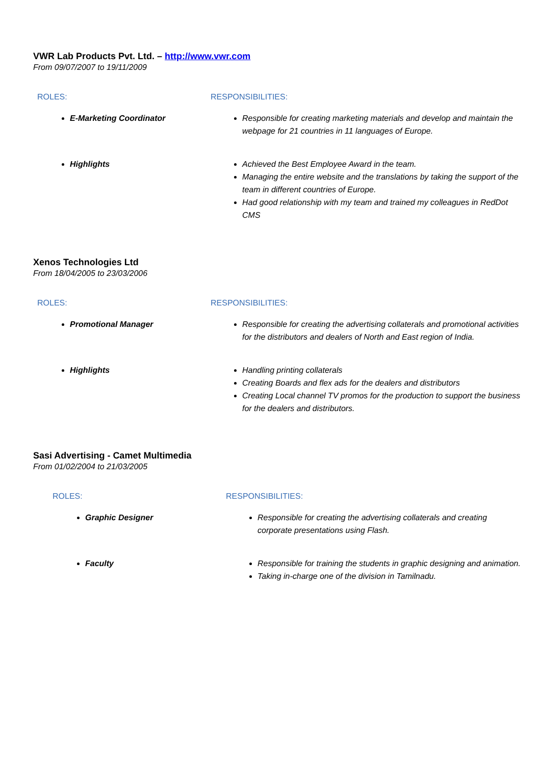VWR Lab Products Pvt. Ltd. – http://www.vwr.com
From 09/07/2007 to 19/11/2009
ROLES:
RESPONSIBILITIES:
E-Marketing Coordinator
Responsible for creating marketing materials and develop and maintain the webpage for 21 countries in 11 languages of Europe.
Highlights
Achieved the Best Employee Award in the team.
Managing the entire website and the translations by taking the support of the team in different countries of Europe.
Had good relationship with my team and trained my colleagues in RedDot CMS
Xenos Technologies Ltd
From 18/04/2005 to 23/03/2006
ROLES:
RESPONSIBILITIES:
Promotional Manager
Responsible for creating the advertising collaterals and promotional activities for the distributors and dealers of North and East region of India.
Highlights
Handling printing collaterals
Creating Boards and flex ads for the dealers and distributors
Creating Local channel TV promos for the production to support the business for the dealers and distributors.
Sasi Advertising - Camet Multimedia
From 01/02/2004 to 21/03/2005
ROLES:
RESPONSIBILITIES:
Graphic Designer
Responsible for creating the advertising collaterals and creating corporate presentations using Flash.
Faculty
Responsible for training the students in graphic designing and animation.
Taking in-charge one of the division in Tamilnadu.